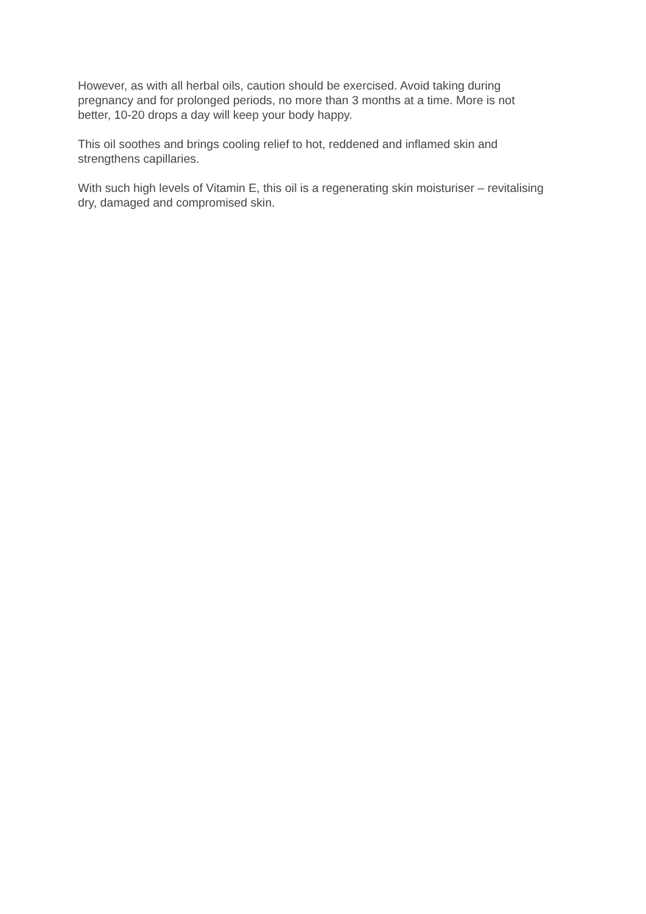However, as with all herbal oils, caution should be exercised. Avoid taking during
pregnancy and for prolonged periods, no more than 3 months at a time. More is not
better, 10-20 drops a day will keep your body happy.
This oil soothes and brings cooling relief to hot, reddened and inflamed skin and
strengthens capillaries.
With such high levels of Vitamin E, this oil is a regenerating skin moisturiser – revitalising
dry, damaged and compromised skin.